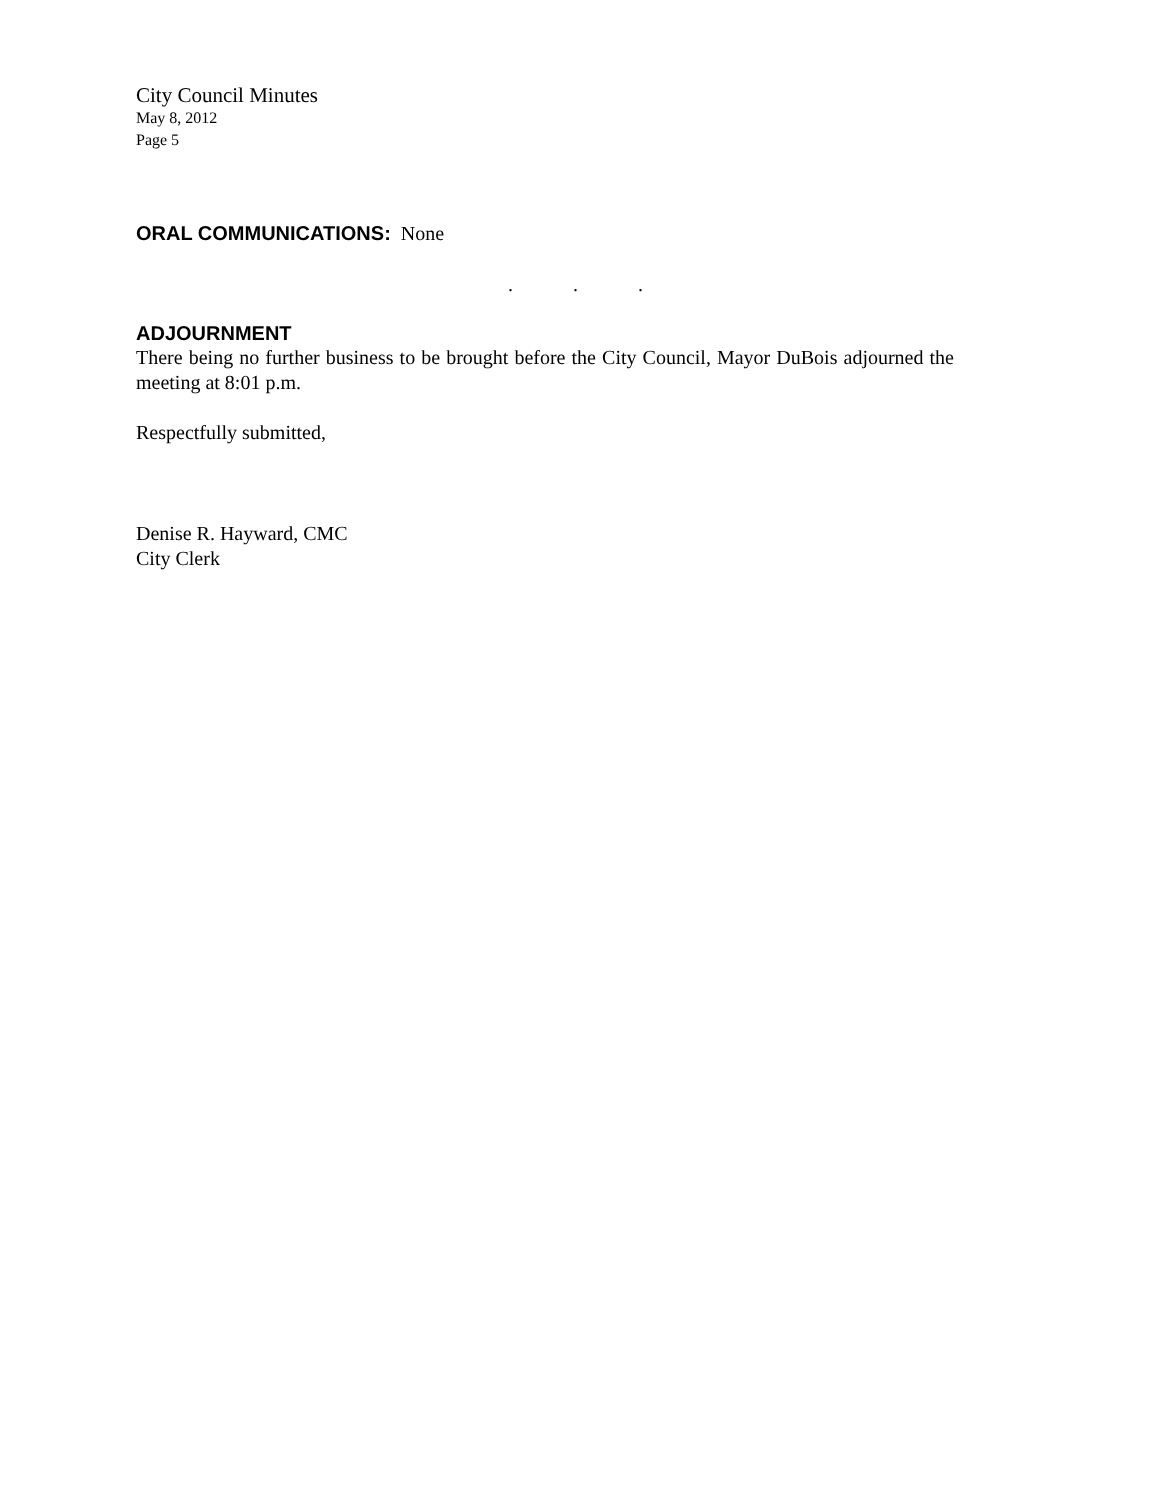City Council Minutes
May 8, 2012
Page 5
ORAL COMMUNICATIONS: None
. . .
ADJOURNMENT
There being no further business to be brought before the City Council, Mayor DuBois adjourned the meeting at 8:01 p.m.
Respectfully submitted,
Denise R. Hayward, CMC
City Clerk